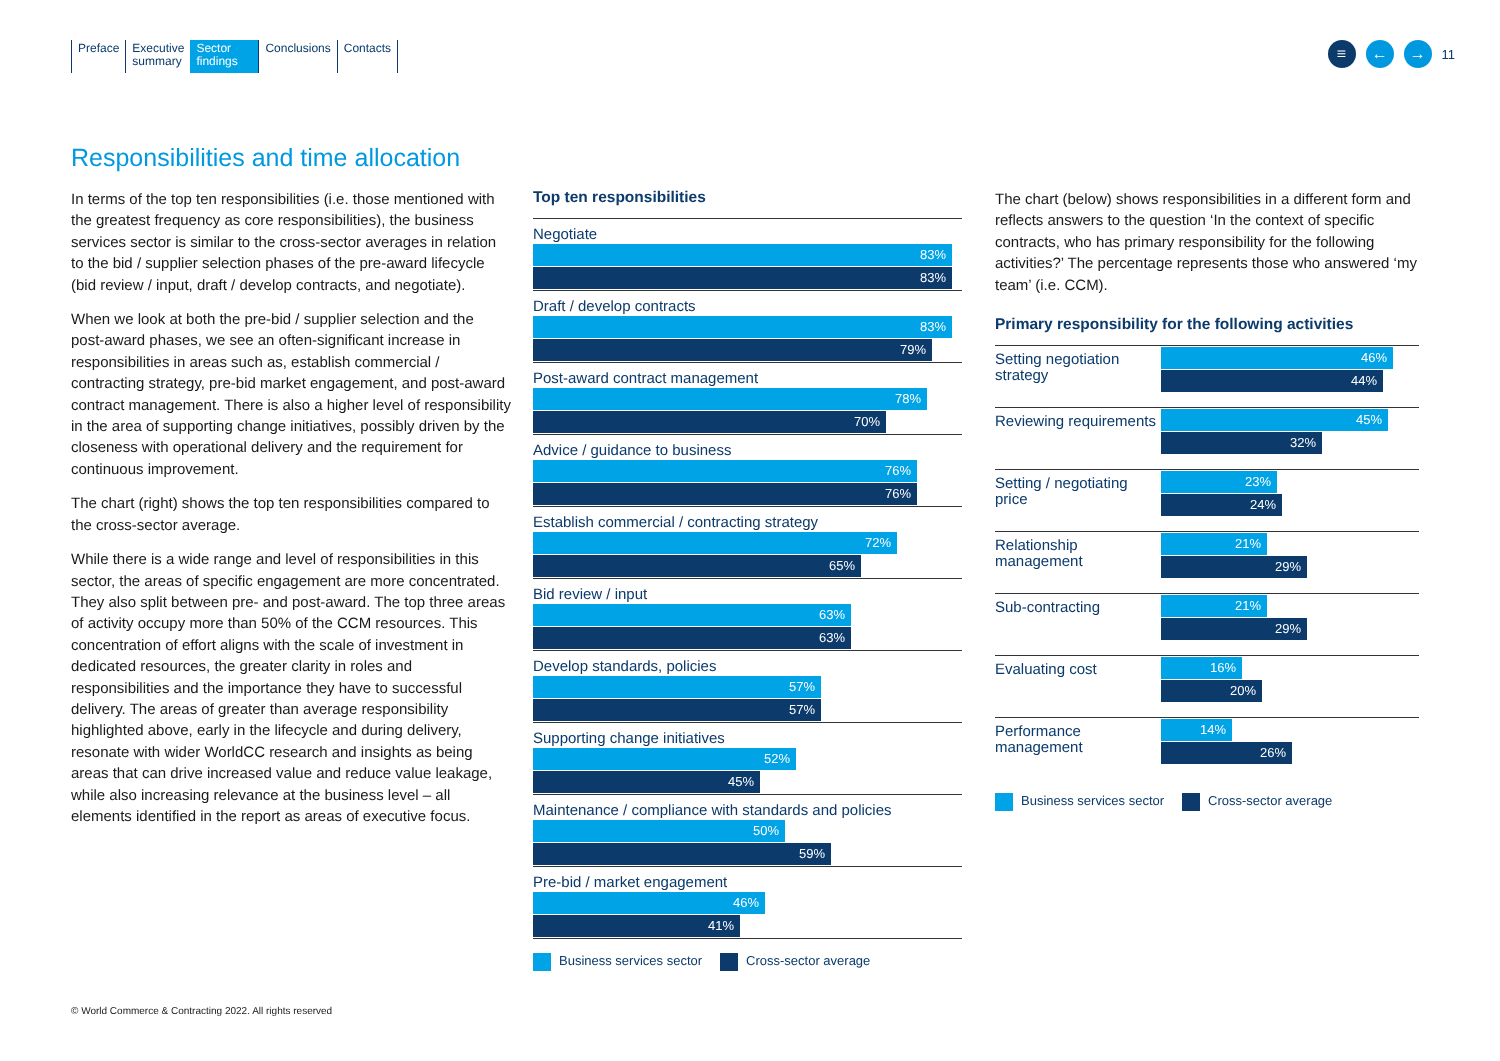Preface Executive
summary
Sector
findings
Conclusions Contacts
≡ ← →
11
Responsibilities and time allocation
In terms of the top ten responsibilities (i.e. those mentioned with the greatest frequency as core responsibilities), the business services sector is similar to the cross-sector averages in relation to the bid / supplier selection phases of the pre-award lifecycle (bid review / input, draft / develop contracts, and negotiate).
When we look at both the pre-bid / supplier selection and the post-award phases, we see an often-significant increase in responsibilities in areas such as, establish commercial / contracting strategy, pre-bid market engagement, and post-award contract management. There is also a higher level of responsibility in the area of supporting change initiatives, possibly driven by the closeness with operational delivery and the requirement for continuous improvement.
The chart (right) shows the top ten responsibilities compared to the cross-sector average.
While there is a wide range and level of responsibilities in this sector, the areas of specific engagement are more concentrated. They also split between pre- and post-award. The top three areas of activity occupy more than 50% of the CCM resources. This concentration of effort aligns with the scale of investment in dedicated resources, the greater clarity in roles and responsibilities and the importance they have to successful delivery. The areas of greater than average responsibility highlighted above, early in the lifecycle and during delivery, resonate with wider WorldCC research and insights as being areas that can drive increased value and reduce value leakage, while also increasing relevance at the business level – all elements identified in the report as areas of executive focus.
Top ten responsibilities
Negotiate
83%
83%
Draft / develop contracts
83%
79%
Post-award contract management
78%
70%
Advice / guidance to business
76%
76%
Establish commercial / contracting strategy
72%
65%
Bid review / input
63%
63%
Develop standards, policies
57%
57%
Supporting change initiatives
52%
45%
Maintenance / compliance with standards and policies
50%
59%
Pre-bid / market engagement
46%
41%
Business services sector Cross-sector average
The chart (below) shows responsibilities in a different form and reflects answers to the question ‘In the context of specific contracts, who has primary responsibility for the following activities?’ The percentage represents those who answered ‘my team’ (i.e. CCM).
Primary responsibility for the following activities
Setting negotiation strategy
46%
44%
Reviewing requirements
45%
32%
Setting / negotiating price
23%
24%
Relationship management
21%
29%
Sub-contracting
21%
29%
Evaluating cost
16%
20%
Performance management
14%
26%
Business services sector Cross-sector average
© World Commerce & Contracting 2022. All rights reserved